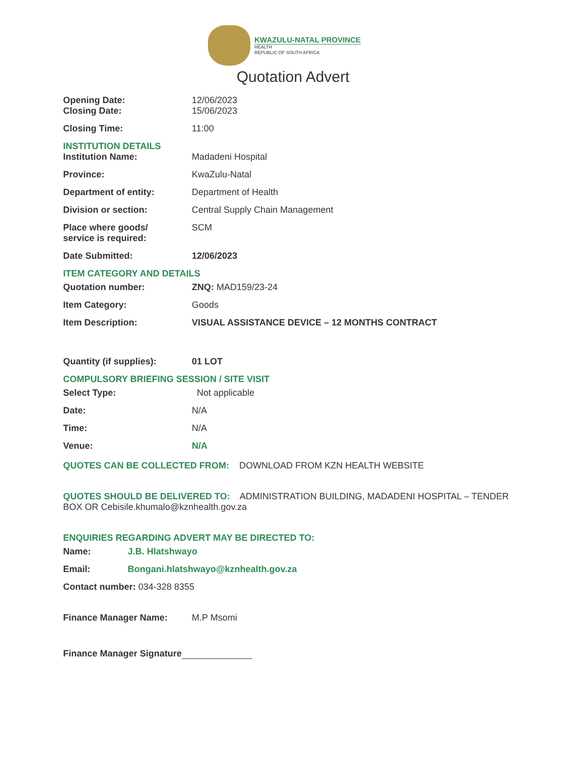KWAZULU-NATAL PROVINCE
HEALTH
REPUBLIC OF SOUTH AFRICA
Quotation Advert
Opening Date: 12/06/2023
Closing Date: 15/06/2023
Closing Time: 11:00
INSTITUTION DETAILS
Institution Name: Madadeni Hospital
Province: KwaZulu-Natal
Department of entity: Department of Health
Division or section: Central Supply Chain Management
Place where goods/
service is required:
SCM
Date Submitted: 12/06/2023
ITEM CATEGORY AND DETAILS
Quotation number: ZNQ: MAD159/23-24
Item Category: Goods
Item Description: VISUAL ASSISTANCE DEVICE – 12 MONTHS CONTRACT
Quantity (if supplies): 01 LOT
COMPULSORY BRIEFING SESSION / SITE VISIT
Select Type: Not applicable
Date: N/A
Time: N/A
Venue: N/A
QUOTES CAN BE COLLECTED FROM: DOWNLOAD FROM KZN HEALTH WEBSITE
QUOTES SHOULD BE DELIVERED TO: ADMINISTRATION BUILDING, MADADENI HOSPITAL – TENDER BOX OR Cebisile.khumalo@kznhealth.gov.za
ENQUIRIES REGARDING ADVERT MAY BE DIRECTED TO:
Name: J.B. Hlatshwayo
Email: Bongani.hlatshwayo@kznhealth.gov.za
Contact number: 034-328 8355
Finance Manager Name: M.P Msomi
Finance Manager Signature